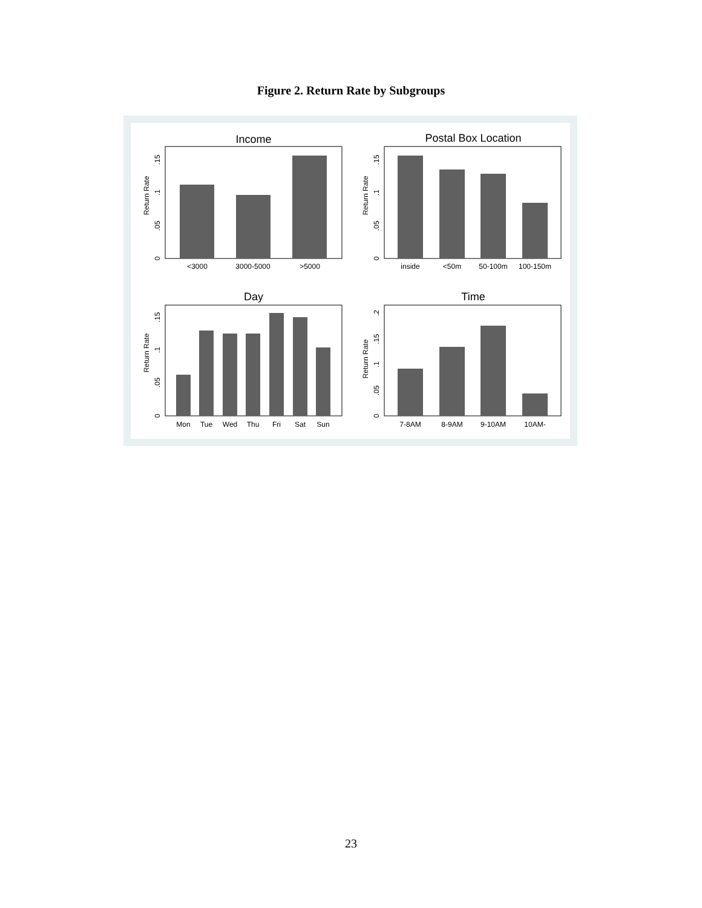Figure 2. Return Rate by Subgroups
Income
<3000
3000-5000
>5000
0
.05
.1
.15
Return Rate
Postal Box Location
inside
<50m
50-100m
100-150m
0
.05
.1
.15
Return Rate
Day
Mon
Tue
Wed
Thu
Fri
Sat
Sun
0
.05
.1
.15
Return Rate
Time
7-8AM
8-9AM
9-10AM
10AM-
0
.05
.1
.15
.2
Return Rate
23